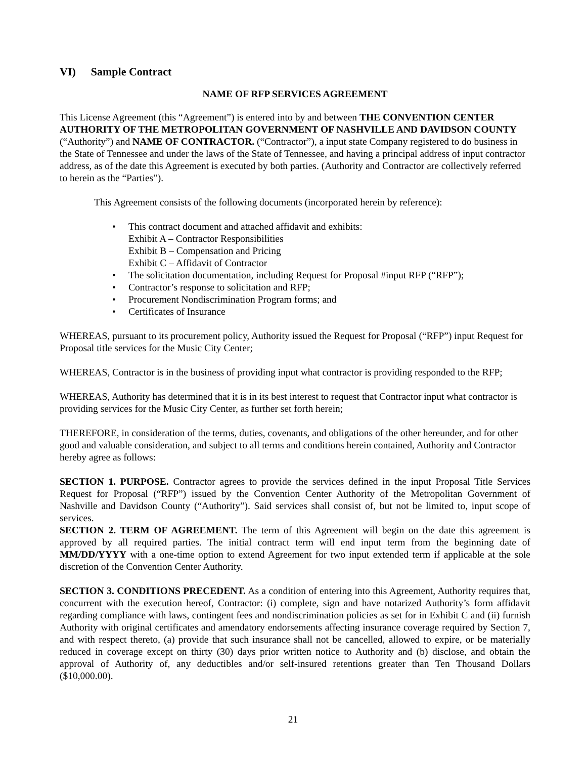VI) Sample Contract
NAME OF RFP SERVICES AGREEMENT
This License Agreement (this “Agreement”) is entered into by and between THE CONVENTION CENTER AUTHORITY OF THE METROPOLITAN GOVERNMENT OF NASHVILLE AND DAVIDSON COUNTY (“Authority”) and NAME OF CONTRACTOR. (“Contractor”), a input state Company registered to do business in the State of Tennessee and under the laws of the State of Tennessee, and having a principal address of input contractor address, as of the date this Agreement is executed by both parties. (Authority and Contractor are collectively referred to herein as the “Parties”).
This Agreement consists of the following documents (incorporated herein by reference):
• This contract document and attached affidavit and exhibits:
Exhibit A – Contractor Responsibilities
Exhibit B – Compensation and Pricing
Exhibit C – Affidavit of Contractor
• The solicitation documentation, including Request for Proposal #input RFP (“RFP”);
• Contractor’s response to solicitation and RFP;
• Procurement Nondiscrimination Program forms; and
• Certificates of Insurance
WHEREAS, pursuant to its procurement policy, Authority issued the Request for Proposal (“RFP”) input Request for Proposal title services for the Music City Center;
WHEREAS, Contractor is in the business of providing input what contractor is providing responded to the RFP;
WHEREAS, Authority has determined that it is in its best interest to request that Contractor input what contractor is providing services for the Music City Center, as further set forth herein;
THEREFORE, in consideration of the terms, duties, covenants, and obligations of the other hereunder, and for other good and valuable consideration, and subject to all terms and conditions herein contained, Authority and Contractor hereby agree as follows:
SECTION 1. PURPOSE. Contractor agrees to provide the services defined in the input Proposal Title Services Request for Proposal (“RFP”) issued by the Convention Center Authority of the Metropolitan Government of Nashville and Davidson County (“Authority”). Said services shall consist of, but not be limited to, input scope of services.
SECTION 2. TERM OF AGREEMENT. The term of this Agreement will begin on the date this agreement is approved by all required parties. The initial contract term will end input term from the beginning date of MM/DD/YYYY with a one-time option to extend Agreement for two input extended term if applicable at the sole discretion of the Convention Center Authority.
SECTION 3. CONDITIONS PRECEDENT. As a condition of entering into this Agreement, Authority requires that, concurrent with the execution hereof, Contractor: (i) complete, sign and have notarized Authority’s form affidavit regarding compliance with laws, contingent fees and nondiscrimination policies as set for in Exhibit C and (ii) furnish Authority with original certificates and amendatory endorsements affecting insurance coverage required by Section 7, and with respect thereto, (a) provide that such insurance shall not be cancelled, allowed to expire, or be materially reduced in coverage except on thirty (30) days prior written notice to Authority and (b) disclose, and obtain the approval of Authority of, any deductibles and/or self-insured retentions greater than Ten Thousand Dollars ($10,000.00).
21